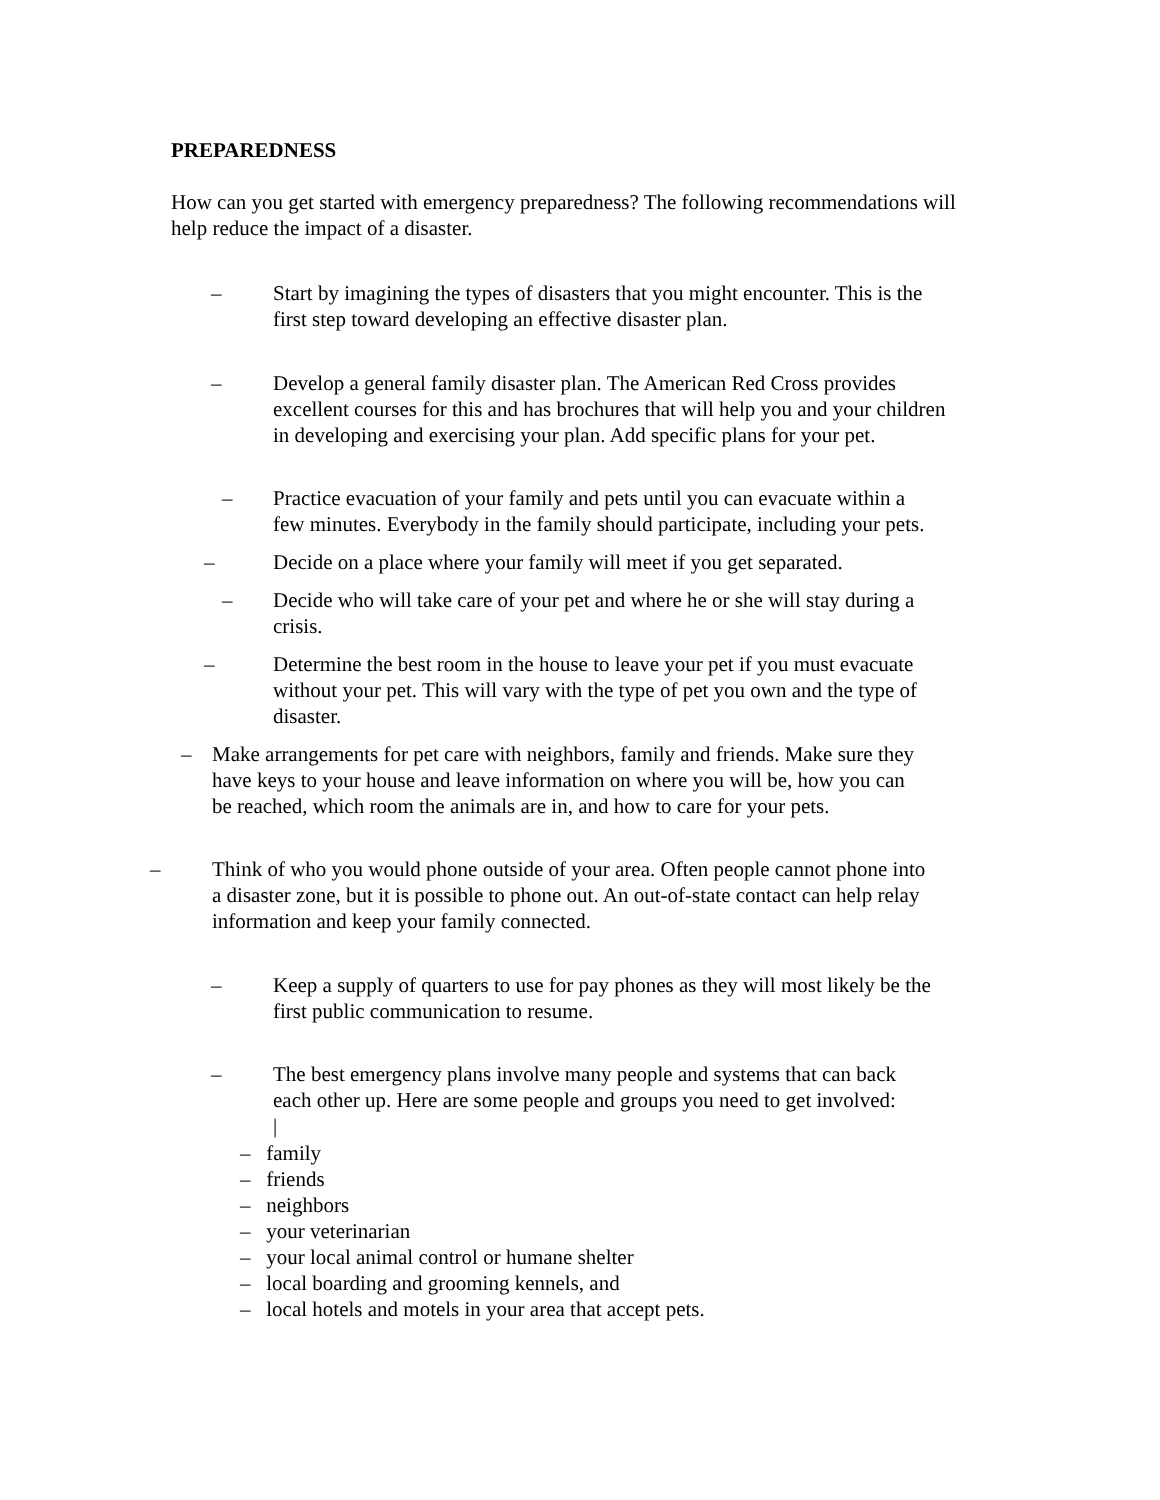PREPAREDNESS
How can you get started with emergency preparedness? The following recommendations will help reduce the impact of a disaster.
– Start by imagining the types of disasters that you might encounter. This is the
first step toward developing an effective disaster plan.
– Develop a general family disaster plan. The American Red Cross provides
excellent courses for this and has brochures that will help you and your children
in developing and exercising your plan. Add specific plans for your pet.
– Practice evacuation of your family and pets until you can evacuate within a
few minutes. Everybody in the family should participate, including your pets.
– Decide on a place where your family will meet if you get separated.
– Decide who will take care of your pet and where he or she will stay during a
crisis.
– Determine the best room in the house to leave your pet if you must evacuate
without your pet. This will vary with the type of pet you own and the type of
disaster.
– Make arrangements for pet care with neighbors, family and friends. Make sure they
have keys to your house and leave information on where you will be, how you can
be reached, which room the animals are in, and how to care for your pets.
– Think of who you would phone outside of your area. Often people cannot phone into
a disaster zone, but it is possible to phone out. An out-of-state contact can help relay
information and keep your family connected.
– Keep a supply of quarters to use for pay phones as they will most likely be the
first public communication to resume.
– The best emergency plans involve many people and systems that can back
each other up. Here are some people and groups you need to get involved:
|
– family
– friends
– neighbors
– your veterinarian
– your local animal control or humane shelter
– local boarding and grooming kennels, and
– local hotels and motels in your area that accept pets.